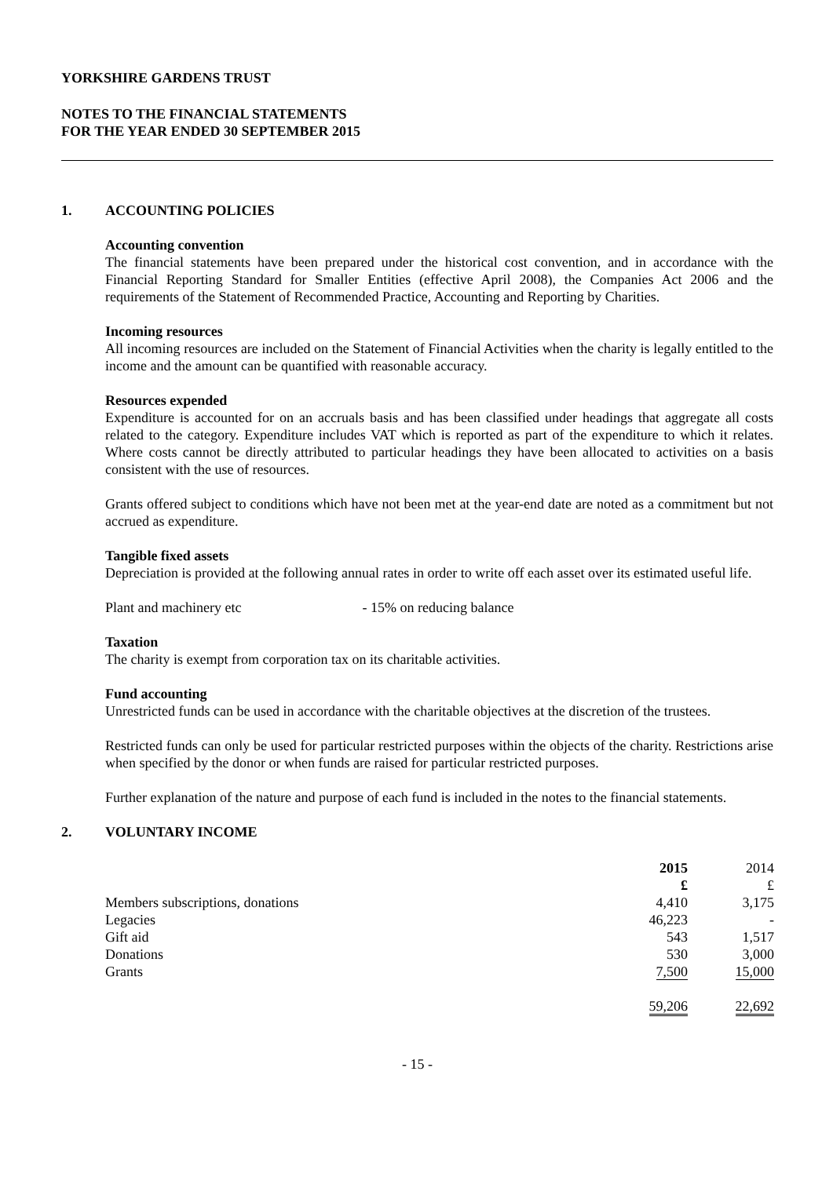YORKSHIRE GARDENS TRUST
NOTES TO THE FINANCIAL STATEMENTS
FOR THE YEAR ENDED 30 SEPTEMBER 2015
1. ACCOUNTING POLICIES
Accounting convention
The financial statements have been prepared under the historical cost convention, and in accordance with the Financial Reporting Standard for Smaller Entities (effective April 2008), the Companies Act 2006 and the requirements of the Statement of Recommended Practice, Accounting and Reporting by Charities.
Incoming resources
All incoming resources are included on the Statement of Financial Activities when the charity is legally entitled to the income and the amount can be quantified with reasonable accuracy.
Resources expended
Expenditure is accounted for on an accruals basis and has been classified under headings that aggregate all costs related to the category. Expenditure includes VAT which is reported as part of the expenditure to which it relates. Where costs cannot be directly attributed to particular headings they have been allocated to activities on a basis consistent with the use of resources.
Grants offered subject to conditions which have not been met at the year-end date are noted as a commitment but not accrued as expenditure.
Tangible fixed assets
Depreciation is provided at the following annual rates in order to write off each asset over its estimated useful life.
Plant and machinery etc - 15% on reducing balance
Taxation
The charity is exempt from corporation tax on its charitable activities.
Fund accounting
Unrestricted funds can be used in accordance with the charitable objectives at the discretion of the trustees.
Restricted funds can only be used for particular restricted purposes within the objects of the charity. Restrictions arise when specified by the donor or when funds are raised for particular restricted purposes.
Further explanation of the nature and purpose of each fund is included in the notes to the financial statements.
2. VOLUNTARY INCOME
| | 2015 | 2014 |
| | £ | £ |
| Members subscriptions, donations | 4,410 | 3,175 |
| Legacies | 46,223 | - |
| Gift aid | 543 | 1,517 |
| Donations | 530 | 3,000 |
| Grants | 7,500 | 15,000 |
| | 59,206 | 22,692 |
- 15 -